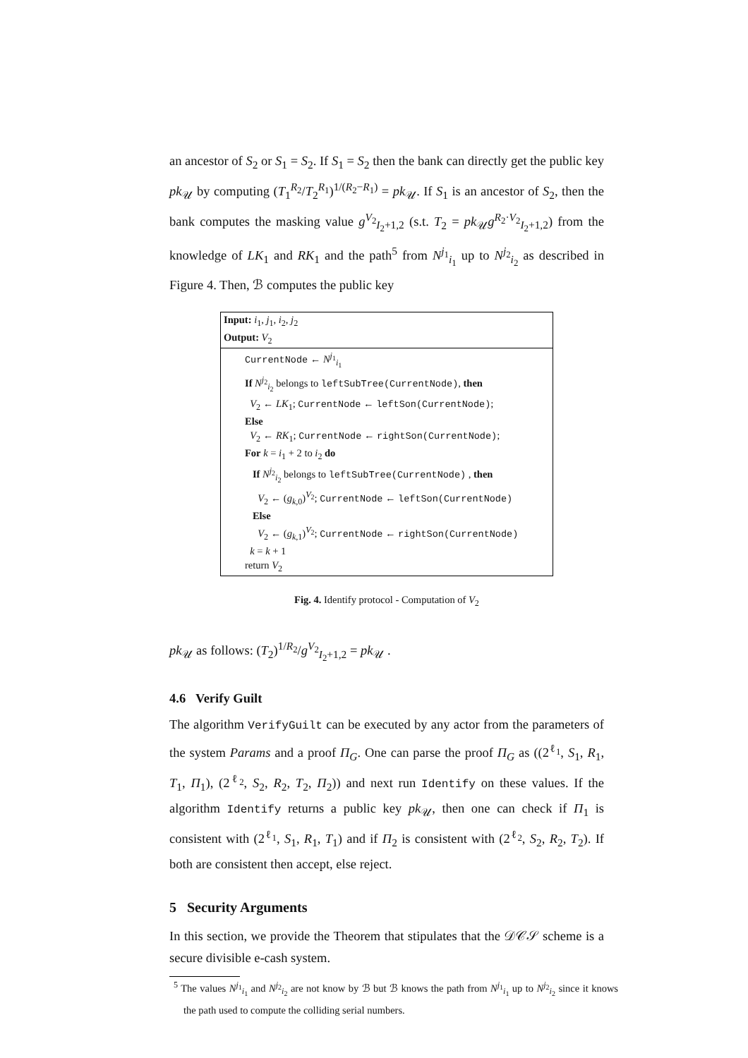an ancestor of S<sub>2</sub> or S<sub>1</sub> = S<sub>2</sub>. If S<sub>1</sub> = S<sub>2</sub> then the bank can directly get the public key pk<sub>𝒰</sub> by computing (T<sub>1</sub><sup>R<sub>2</sub></sup>/T<sub>2</sub><sup>R<sub>1</sub></sup>)<sup>1/(R<sub>2</sub>−R<sub>1</sub>)</sup> = pk<sub>𝒰</sub>. If S<sub>1</sub> is an ancestor of S<sub>2</sub>, then the bank computes the masking value g<sup>V<sub>2</sub></sup><sub>I<sub>2</sub>+1,2</sub> (s.t. T<sub>2</sub> = pk<sub>𝒰</sub>g<sup>R<sub>2</sub>·V<sub>2</sub></sup><sub>I<sub>2</sub>+1,2</sub>) from the knowledge of LK<sub>1</sub> and RK<sub>1</sub> and the path<sup>5</sup> from N<sup>j<sub>1</sub></sup><sub>i<sub>1</sub></sub> up to N<sup>j<sub>2</sub></sup><sub>i<sub>2</sub></sub> as described in Figure 4. Then, ℬ computes the public key
Input: i<sub>1</sub>, j<sub>1</sub>, i<sub>2</sub>, j<sub>2</sub>
Output: V<sub>2</sub>
CurrentNode ← N<sup>j<sub>1</sub></sup><sub>i<sub>1</sub></sub>
If N<sup>j<sub>2</sub></sup><sub>i<sub>2</sub></sub> belongs to leftSubTree(CurrentNode), then
V<sub>2</sub> ← LK<sub>1</sub>; CurrentNode ← leftSon(CurrentNode);
Else
V<sub>2</sub> ← RK<sub>1</sub>; CurrentNode ← rightSon(CurrentNode);
For k = i<sub>1</sub> + 2 to i<sub>2</sub> do
If N<sup>j<sub>2</sub></sup><sub>i<sub>2</sub></sub> belongs to leftSubTree(CurrentNode) , then
V<sub>2</sub> ← (g<sub>k,0</sub>)<sup>V<sub>2</sub></sup>; CurrentNode ← leftSon(CurrentNode)
Else
V<sub>2</sub> ← (g<sub>k,1</sub>)<sup>V<sub>2</sub></sup>; CurrentNode ← rightSon(CurrentNode)
k = k + 1
return V<sub>2</sub>
Fig. 4. Identify protocol - Computation of V<sub>2</sub>
pk<sub>𝒰</sub> as follows: (T<sub>2</sub>)<sup>1/R<sub>2</sub></sup>/g<sup>V<sub>2</sub></sup><sub>I<sub>2</sub>+1,2</sub> = pk<sub>𝒰</sub> .
4.6 Verify Guilt
The algorithm VerifyGuilt can be executed by any actor from the parameters of the system Params and a proof Π<sub>G</sub>. One can parse the proof Π<sub>G</sub> as ((2<sup>ℓ<sub>1</sub></sup>, S<sub>1</sub>, R<sub>1</sub>, T<sub>1</sub>, Π<sub>1</sub>), (2<sup>ℓ<sub>2</sub></sup>, S<sub>2</sub>, R<sub>2</sub>, T<sub>2</sub>, Π<sub>2</sub>)) and next run Identify on these values. If the algorithm Identify returns a public key pk<sub>𝒰</sub>, then one can check if Π<sub>1</sub> is consistent with (2<sup>ℓ<sub>1</sub></sup>, S<sub>1</sub>, R<sub>1</sub>, T<sub>1</sub>) and if Π<sub>2</sub> is consistent with (2<sup>ℓ<sub>2</sub></sup>, S<sub>2</sub>, R<sub>2</sub>, T<sub>2</sub>). If both are consistent then accept, else reject.
5 Security Arguments
In this section, we provide the Theorem that stipulates that the 𝒟𝒞𝒮 scheme is a secure divisible e-cash system.
<sup>5</sup> The values N<sup>j<sub>1</sub></sup><sub>i<sub>1</sub></sub> and N<sup>j<sub>2</sub></sup><sub>i<sub>2</sub></sub> are not know by ℬ but ℬ knows the path from N<sup>j<sub>1</sub></sup><sub>i<sub>1</sub></sub> up to N<sup>j<sub>2</sub></sup><sub>i<sub>2</sub></sub> since it knows the path used to compute the colliding serial numbers.